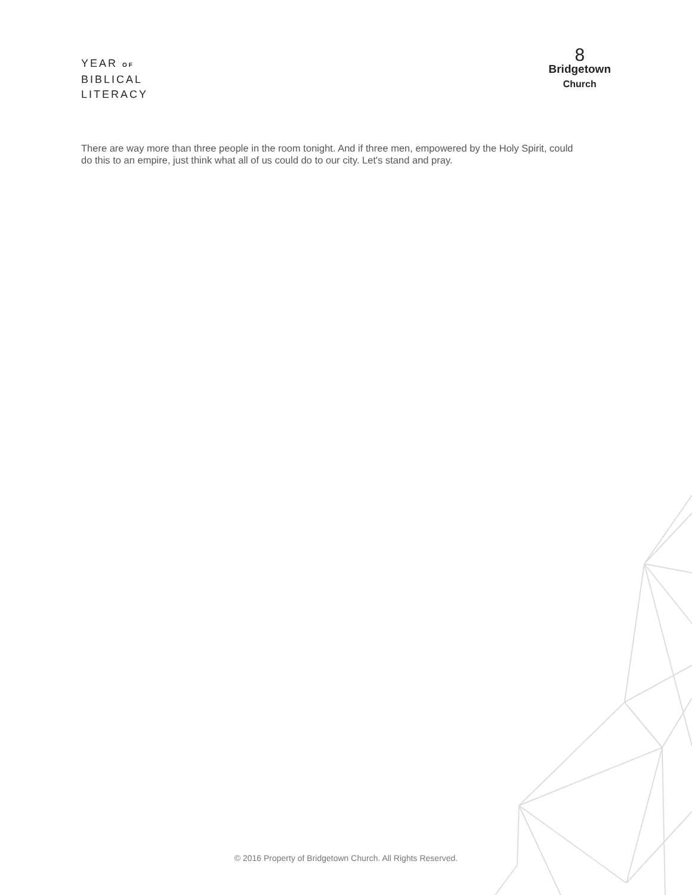YEAR OF
BIBLICAL
LITERACY
8
Bridgetown
Church
There are way more than three people in the room tonight. And if three men, empowered by the Holy Spirit, could do this to an empire, just think what all of us could do to our city. Let's stand and pray.
© 2016 Property of Bridgetown Church. All Rights Reserved.